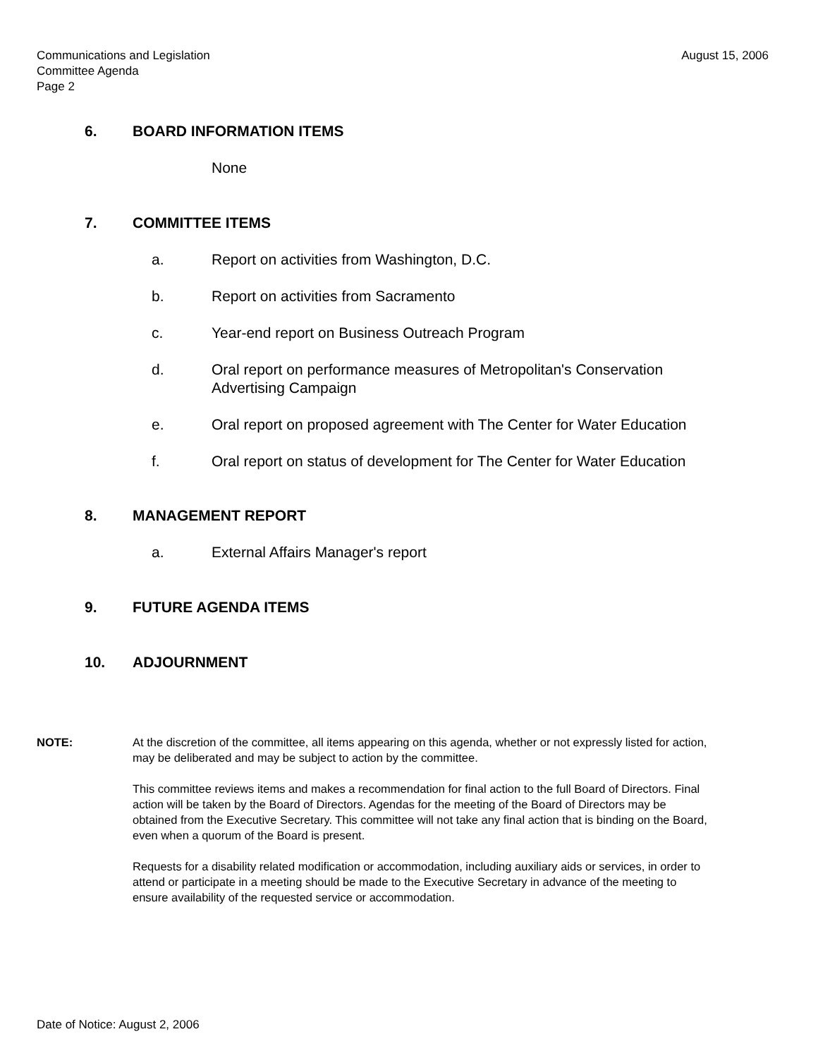August 15, 2006 Communications and Legislation
Committee Agenda
Page 2
6. BOARD INFORMATION ITEMS
None
7. COMMITTEE ITEMS
a. Report on activities from Washington, D.C.
b. Report on activities from Sacramento
c. Year-end report on Business Outreach Program
d. Oral report on performance measures of Metropolitan's Conservation Advertising Campaign
e. Oral report on proposed agreement with The Center for Water Education
f. Oral report on status of development for The Center for Water Education
8. MANAGEMENT REPORT
a. External Affairs Manager's report
9. FUTURE AGENDA ITEMS
10. ADJOURNMENT
NOTE: At the discretion of the committee, all items appearing on this agenda, whether or not expressly listed for action, may be deliberated and may be subject to action by the committee.
This committee reviews items and makes a recommendation for final action to the full Board of Directors. Final action will be taken by the Board of Directors. Agendas for the meeting of the Board of Directors may be obtained from the Executive Secretary. This committee will not take any final action that is binding on the Board, even when a quorum of the Board is present.
Requests for a disability related modification or accommodation, including auxiliary aids or services, in order to attend or participate in a meeting should be made to the Executive Secretary in advance of the meeting to ensure availability of the requested service or accommodation.
Date of Notice: August 2, 2006